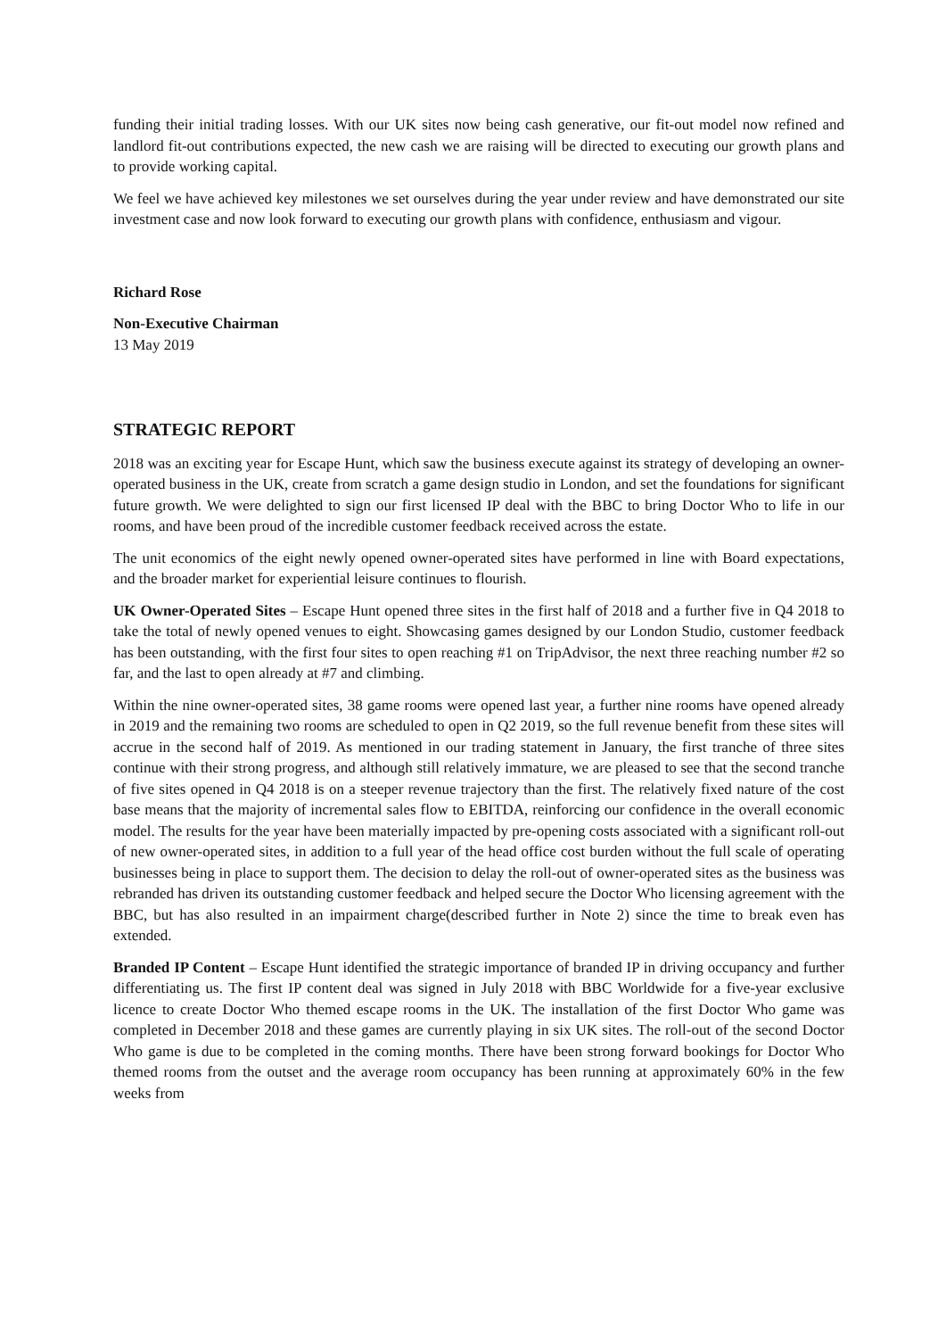funding their initial trading losses. With our UK sites now being cash generative, our fit-out model now refined and landlord fit-out contributions expected, the new cash we are raising will be directed to executing our growth plans and to provide working capital.
We feel we have achieved key milestones we set ourselves during the year under review and have demonstrated our site investment case and now look forward to executing our growth plans with confidence, enthusiasm and vigour.
Richard Rose
Non-Executive Chairman
13 May 2019
STRATEGIC REPORT
2018 was an exciting year for Escape Hunt, which saw the business execute against its strategy of developing an owner-operated business in the UK, create from scratch a game design studio in London, and set the foundations for significant future growth. We were delighted to sign our first licensed IP deal with the BBC to bring Doctor Who to life in our rooms, and have been proud of the incredible customer feedback received across the estate.
The unit economics of the eight newly opened owner-operated sites have performed in line with Board expectations, and the broader market for experiential leisure continues to flourish.
UK Owner-Operated Sites – Escape Hunt opened three sites in the first half of 2018 and a further five in Q4 2018 to take the total of newly opened venues to eight. Showcasing games designed by our London Studio, customer feedback has been outstanding, with the first four sites to open reaching #1 on TripAdvisor, the next three reaching number #2 so far, and the last to open already at #7 and climbing.
Within the nine owner-operated sites, 38 game rooms were opened last year, a further nine rooms have opened already in 2019 and the remaining two rooms are scheduled to open in Q2 2019, so the full revenue benefit from these sites will accrue in the second half of 2019. As mentioned in our trading statement in January, the first tranche of three sites continue with their strong progress, and although still relatively immature, we are pleased to see that the second tranche of five sites opened in Q4 2018 is on a steeper revenue trajectory than the first. The relatively fixed nature of the cost base means that the majority of incremental sales flow to EBITDA, reinforcing our confidence in the overall economic model. The results for the year have been materially impacted by pre-opening costs associated with a significant roll-out of new owner-operated sites, in addition to a full year of the head office cost burden without the full scale of operating businesses being in place to support them. The decision to delay the roll-out of owner-operated sites as the business was rebranded has driven its outstanding customer feedback and helped secure the Doctor Who licensing agreement with the BBC, but has also resulted in an impairment charge(described further in Note 2) since the time to break even has extended.
Branded IP Content – Escape Hunt identified the strategic importance of branded IP in driving occupancy and further differentiating us. The first IP content deal was signed in July 2018 with BBC Worldwide for a five-year exclusive licence to create Doctor Who themed escape rooms in the UK. The installation of the first Doctor Who game was completed in December 2018 and these games are currently playing in six UK sites. The roll-out of the second Doctor Who game is due to be completed in the coming months. There have been strong forward bookings for Doctor Who themed rooms from the outset and the average room occupancy has been running at approximately 60% in the few weeks from